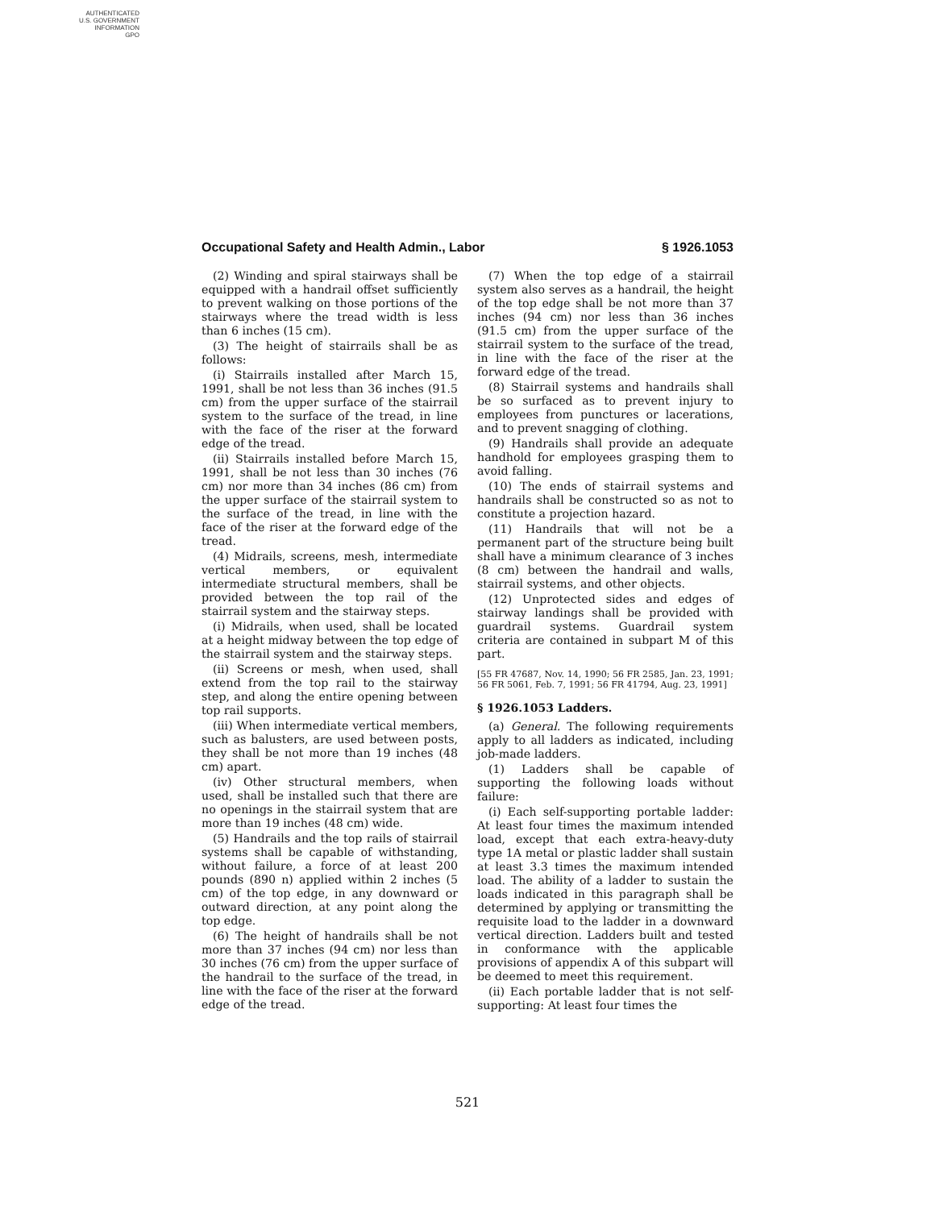AUTHENTICATED
U.S. GOVERNMENT
INFORMATION
GPO
Occupational Safety and Health Admin., Labor § 1926.1053
(2) Winding and spiral stairways shall be equipped with a handrail offset sufficiently to prevent walking on those portions of the stairways where the tread width is less than 6 inches (15 cm).
(3) The height of stairrails shall be as follows:
(i) Stairrails installed after March 15, 1991, shall be not less than 36 inches (91.5 cm) from the upper surface of the stairrail system to the surface of the tread, in line with the face of the riser at the forward edge of the tread.
(ii) Stairrails installed before March 15, 1991, shall be not less than 30 inches (76 cm) nor more than 34 inches (86 cm) from the upper surface of the stairrail system to the surface of the tread, in line with the face of the riser at the forward edge of the tread.
(4) Midrails, screens, mesh, intermediate vertical members, or equivalent intermediate structural members, shall be provided between the top rail of the stairrail system and the stairway steps.
(i) Midrails, when used, shall be located at a height midway between the top edge of the stairrail system and the stairway steps.
(ii) Screens or mesh, when used, shall extend from the top rail to the stairway step, and along the entire opening between top rail supports.
(iii) When intermediate vertical members, such as balusters, are used between posts, they shall be not more than 19 inches (48 cm) apart.
(iv) Other structural members, when used, shall be installed such that there are no openings in the stairrail system that are more than 19 inches (48 cm) wide.
(5) Handrails and the top rails of stairrail systems shall be capable of withstanding, without failure, a force of at least 200 pounds (890 n) applied within 2 inches (5 cm) of the top edge, in any downward or outward direction, at any point along the top edge.
(6) The height of handrails shall be not more than 37 inches (94 cm) nor less than 30 inches (76 cm) from the upper surface of the handrail to the surface of the tread, in line with the face of the riser at the forward edge of the tread.
(7) When the top edge of a stairrail system also serves as a handrail, the height of the top edge shall be not more than 37 inches (94 cm) nor less than 36 inches (91.5 cm) from the upper surface of the stairrail system to the surface of the tread, in line with the face of the riser at the forward edge of the tread.
(8) Stairrail systems and handrails shall be so surfaced as to prevent injury to employees from punctures or lacerations, and to prevent snagging of clothing.
(9) Handrails shall provide an adequate handhold for employees grasping them to avoid falling.
(10) The ends of stairrail systems and handrails shall be constructed so as not to constitute a projection hazard.
(11) Handrails that will not be a permanent part of the structure being built shall have a minimum clearance of 3 inches (8 cm) between the handrail and walls, stairrail systems, and other objects.
(12) Unprotected sides and edges of stairway landings shall be provided with guardrail systems. Guardrail system criteria are contained in subpart M of this part.
[55 FR 47687, Nov. 14, 1990; 56 FR 2585, Jan. 23, 1991; 56 FR 5061, Feb. 7, 1991; 56 FR 41794, Aug. 23, 1991]
§ 1926.1053 Ladders.
(a) General. The following requirements apply to all ladders as indicated, including job-made ladders.
(1) Ladders shall be capable of supporting the following loads without failure:
(i) Each self-supporting portable ladder: At least four times the maximum intended load, except that each extra-heavy-duty type 1A metal or plastic ladder shall sustain at least 3.3 times the maximum intended load. The ability of a ladder to sustain the loads indicated in this paragraph shall be determined by applying or transmitting the requisite load to the ladder in a downward vertical direction. Ladders built and tested in conformance with the applicable provisions of appendix A of this subpart will be deemed to meet this requirement.
(ii) Each portable ladder that is not self-supporting: At least four times the
521